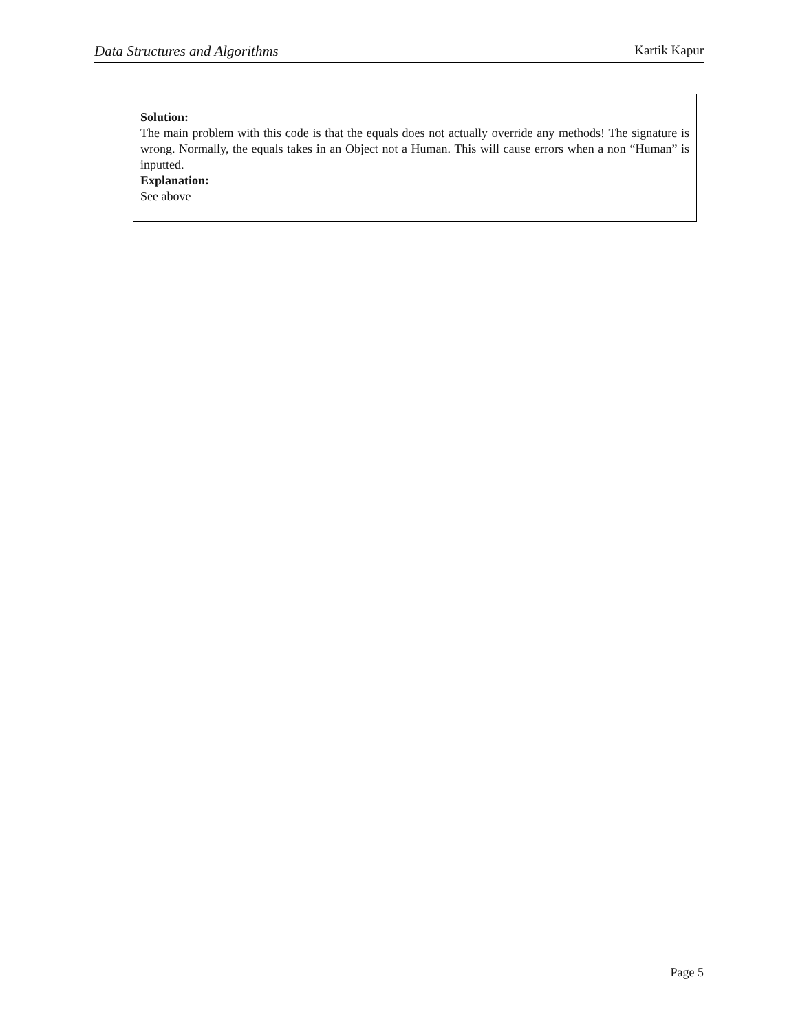Data Structures and Algorithms Kartik Kapur
Solution:
The main problem with this code is that the equals does not actually override any methods! The signature is wrong. Normally, the equals takes in an Object not a Human. This will cause errors when a non “Human” is inputted.
Explanation:
See above
Page 5